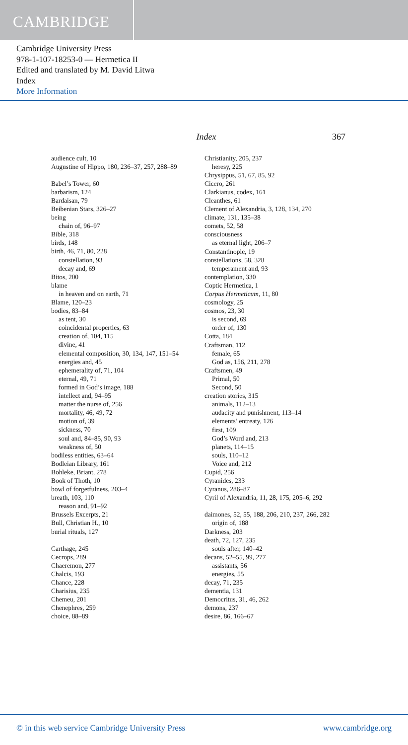CAMBRIDGE
Cambridge University Press
978-1-107-18253-0 — Hermetica II
Edited and translated by M. David Litwa
Index
More Information
Index 367
audience cult, 10
Augustine of Hippo, 180, 236–37, 257, 288–89
Babel’s Tower, 60
barbarism, 124
Bardaisan, 79
Beibenian Stars, 326–27
being
chain of, 96–97
Bible, 318
birds, 148
birth, 46, 71, 80, 228
constellation, 93
decay and, 69
Bitos, 200
blame
in heaven and on earth, 71
Blame, 120–23
bodies, 83–84
as tent, 30
coincidental properties, 63
creation of, 104, 115
divine, 41
elemental composition, 30, 134, 147, 151–54
energies and, 45
ephemerality of, 71, 104
eternal, 49, 71
formed in God’s image, 188
intellect and, 94–95
matter the nurse of, 256
mortality, 46, 49, 72
motion of, 39
sickness, 70
soul and, 84–85, 90, 93
weakness of, 50
bodiless entities, 63–64
Bodleian Library, 161
Bohleke, Briant, 278
Book of Thoth, 10
bowl of forgetfulness, 203–4
breath, 103, 110
reason and, 91–92
Brussels Excerpts, 21
Bull, Christian H., 10
burial rituals, 127
Carthage, 245
Cecrops, 289
Chaeremon, 277
Chalcis, 193
Chance, 228
Charisius, 235
Chemeu, 201
Chenephres, 259
choice, 88–89
Christianity, 205, 237
heresy, 225
Chrysippus, 51, 67, 85, 92
Cicero, 261
Clarkianus, codex, 161
Cleanthes, 61
Clement of Alexandria, 3, 128, 134, 270
climate, 131, 135–38
comets, 52, 58
consciousness
as eternal light, 206–7
Constantinople, 19
constellations, 58, 328
temperament and, 93
contemplation, 330
Coptic Hermetica, 1
Corpus Hermeticum, 11, 80
cosmology, 25
cosmos, 23, 30
is second, 69
order of, 130
Cotta, 184
Craftsman, 112
female, 65
God as, 156, 211, 278
Craftsmen, 49
Primal, 50
Second, 50
creation stories, 315
animals, 112–13
audacity and punishment, 113–14
elements’ entreaty, 126
first, 109
God’s Word and, 213
planets, 114–15
souls, 110–12
Voice and, 212
Cupid, 256
Cyranides, 233
Cyranus, 286–87
Cyril of Alexandria, 11, 28, 175, 205–6, 292
daimones, 52, 55, 188, 206, 210, 237, 266, 282
origin of, 188
Darkness, 203
death, 72, 127, 235
souls after, 140–42
decans, 52–55, 99, 277
assistants, 56
energies, 55
decay, 71, 235
dementia, 131
Democritus, 31, 46, 262
demons, 237
desire, 86, 166–67
© in this web service Cambridge University Press www.cambridge.org